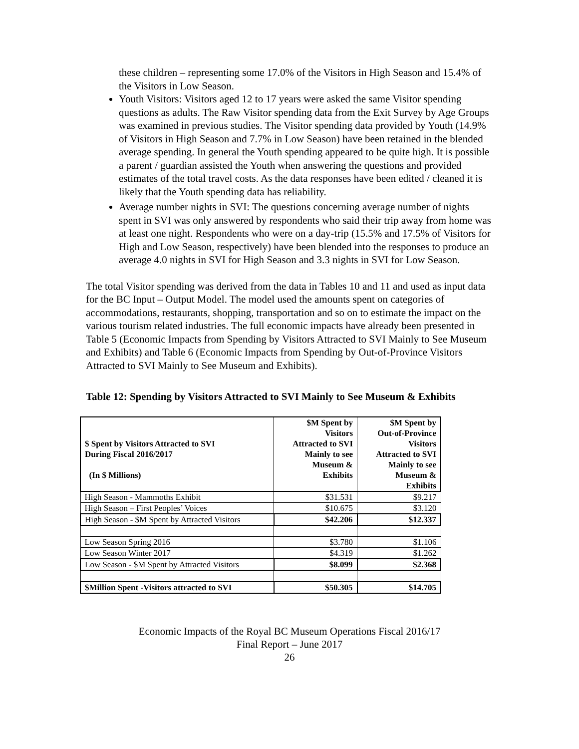these children – representing some 17.0% of the Visitors in High Season and 15.4% of the Visitors in Low Season.
Youth Visitors: Visitors aged 12 to 17 years were asked the same Visitor spending questions as adults. The Raw Visitor spending data from the Exit Survey by Age Groups was examined in previous studies. The Visitor spending data provided by Youth (14.9% of Visitors in High Season and 7.7% in Low Season) have been retained in the blended average spending. In general the Youth spending appeared to be quite high. It is possible a parent / guardian assisted the Youth when answering the questions and provided estimates of the total travel costs. As the data responses have been edited / cleaned it is likely that the Youth spending data has reliability.
Average number nights in SVI: The questions concerning average number of nights spent in SVI was only answered by respondents who said their trip away from home was at least one night. Respondents who were on a day-trip (15.5% and 17.5% of Visitors for High and Low Season, respectively) have been blended into the responses to produce an average 4.0 nights in SVI for High Season and 3.3 nights in SVI for Low Season.
The total Visitor spending was derived from the data in Tables 10 and 11 and used as input data for the BC Input – Output Model. The model used the amounts spent on categories of accommodations, restaurants, shopping, transportation and so on to estimate the impact on the various tourism related industries. The full economic impacts have already been presented in Table 5 (Economic Impacts from Spending by Visitors Attracted to SVI Mainly to See Museum and Exhibits) and Table 6 (Economic Impacts from Spending by Out-of-Province Visitors Attracted to SVI Mainly to See Museum and Exhibits).
Table 12: Spending by Visitors Attracted to SVI Mainly to See Museum & Exhibits
| $ Spent by Visitors Attracted to SVI During Fiscal 2016/2017 (In $ Millions) | $M Spent by Visitors Attracted to SVI Mainly to see Museum & Exhibits | $M Spent by Out-of-Province Visitors Attracted to SVI Mainly to see Museum & Exhibits |
| --- | --- | --- |
| High Season - Mammoths Exhibit | $31.531 | $9.217 |
| High Season – First Peoples’ Voices | $10.675 | $3.120 |
| High Season - $M Spent by Attracted Visitors | $42.206 | $12.337 |
| Low Season Spring 2016 | $3.780 | $1.106 |
| Low Season Winter 2017 | $4.319 | $1.262 |
| Low Season - $M Spent by Attracted Visitors | $8.099 | $2.368 |
| $Million Spent -Visitors attracted to SVI | $50.305 | $14.705 |
Economic Impacts of the Royal BC Museum Operations Fiscal 2016/17
Final Report – June 2017
26